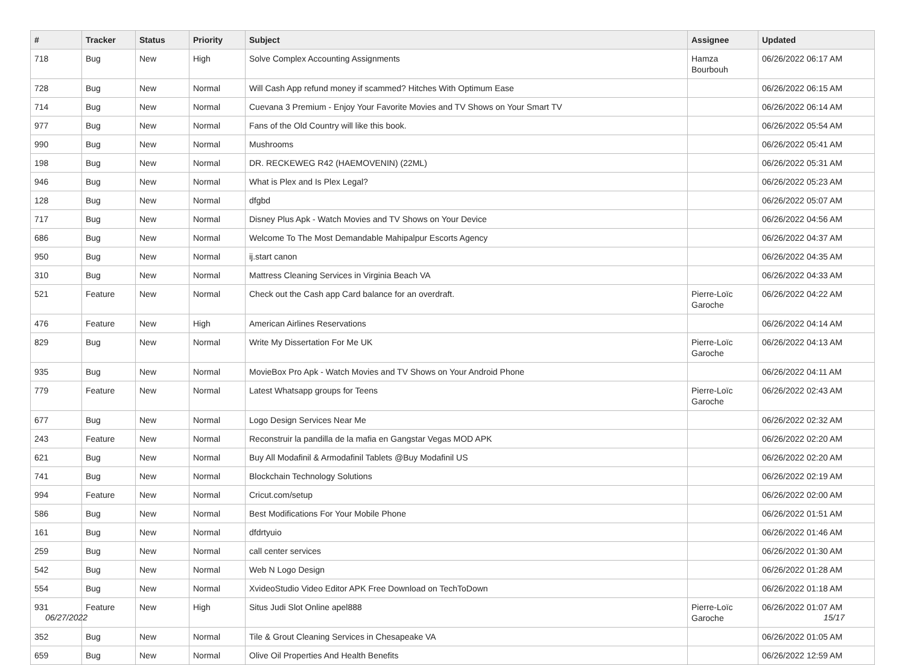| # | Tracker | Status | Priority | Subject | Assignee | Updated |
| --- | --- | --- | --- | --- | --- | --- |
| 718 | Bug | New | High | Solve Complex Accounting Assignments | Hamza Bourbouh | 06/26/2022 06:17 AM |
| 728 | Bug | New | Normal | Will Cash App refund money if scammed? Hitches With Optimum Ease | | 06/26/2022 06:15 AM |
| 714 | Bug | New | Normal | Cuevana 3 Premium - Enjoy Your Favorite Movies and TV Shows on Your Smart TV | | 06/26/2022 06:14 AM |
| 977 | Bug | New | Normal | Fans of the Old Country will like this book. | | 06/26/2022 05:54 AM |
| 990 | Bug | New | Normal | Mushrooms | | 06/26/2022 05:41 AM |
| 198 | Bug | New | Normal | DR. RECKEWEG R42 (HAEMOVENIN) (22ML) | | 06/26/2022 05:31 AM |
| 946 | Bug | New | Normal | What is Plex and Is Plex Legal? | | 06/26/2022 05:23 AM |
| 128 | Bug | New | Normal | dfgbd | | 06/26/2022 05:07 AM |
| 717 | Bug | New | Normal | Disney Plus Apk - Watch Movies and TV Shows on Your Device | | 06/26/2022 04:56 AM |
| 686 | Bug | New | Normal | Welcome To The Most Demandable Mahipalpur Escorts Agency | | 06/26/2022 04:37 AM |
| 950 | Bug | New | Normal | ij.start canon | | 06/26/2022 04:35 AM |
| 310 | Bug | New | Normal | Mattress Cleaning Services in Virginia Beach VA | | 06/26/2022 04:33 AM |
| 521 | Feature | New | Normal | Check out the Cash app Card balance for an overdraft. | Pierre-Loïc Garoche | 06/26/2022 04:22 AM |
| 476 | Feature | New | High | American Airlines Reservations | | 06/26/2022 04:14 AM |
| 829 | Bug | New | Normal | Write My Dissertation For Me UK | Pierre-Loïc Garoche | 06/26/2022 04:13 AM |
| 935 | Bug | New | Normal | MovieBox Pro Apk - Watch Movies and TV Shows on Your Android Phone | | 06/26/2022 04:11 AM |
| 779 | Feature | New | Normal | Latest Whatsapp groups for Teens | Pierre-Loïc Garoche | 06/26/2022 02:43 AM |
| 677 | Bug | New | Normal | Logo Design Services Near Me | | 06/26/2022 02:32 AM |
| 243 | Feature | New | Normal | Reconstruir la pandilla de la mafia en Gangstar Vegas MOD APK | | 06/26/2022 02:20 AM |
| 621 | Bug | New | Normal | Buy All Modafinil & Armodafinil Tablets @Buy Modafinil US | | 06/26/2022 02:20 AM |
| 741 | Bug | New | Normal | Blockchain Technology Solutions | | 06/26/2022 02:19 AM |
| 994 | Feature | New | Normal | Cricut.com/setup | | 06/26/2022 02:00 AM |
| 586 | Bug | New | Normal | Best Modifications For Your Mobile Phone | | 06/26/2022 01:51 AM |
| 161 | Bug | New | Normal | dfdrtyuio | | 06/26/2022 01:46 AM |
| 259 | Bug | New | Normal | call center services | | 06/26/2022 01:30 AM |
| 542 | Bug | New | Normal | Web N Logo Design | | 06/26/2022 01:28 AM |
| 554 | Bug | New | Normal | XvideoStudio Video Editor APK Free Download on TechToDown | | 06/26/2022 01:18 AM |
| 931 | Feature | New | High | Situs Judi Slot Online apel888 | Pierre-Loïc Garoche | 06/26/2022 01:07 AM |
| 352 | Bug | New | Normal | Tile & Grout Cleaning Services in Chesapeake VA | | 06/26/2022 01:05 AM |
| 659 | Bug | New | Normal | Olive Oil Properties And Health Benefits | | 06/26/2022 12:59 AM |
06/27/2022 15/17